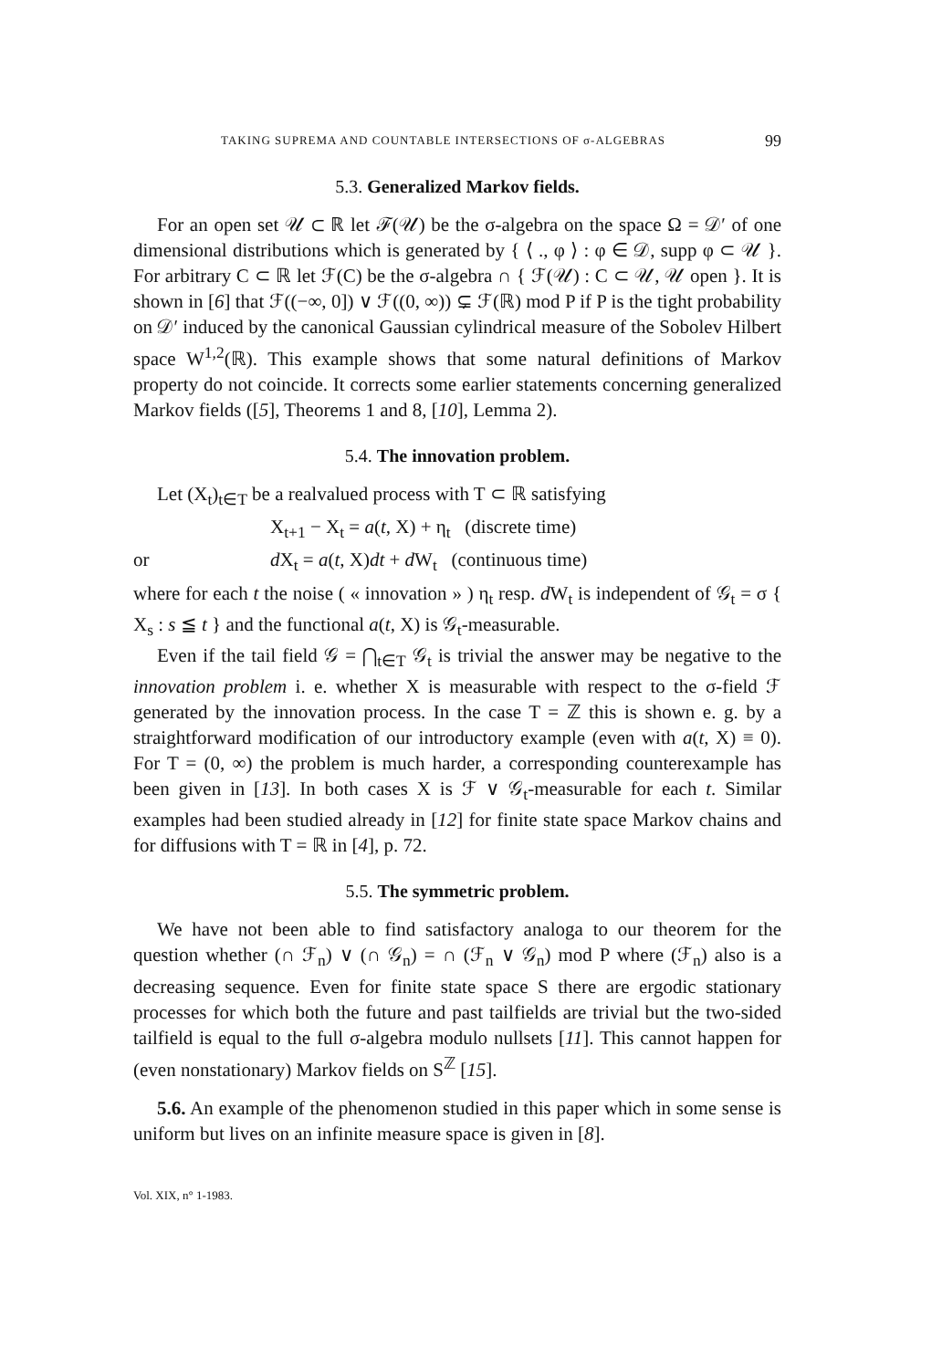TAKING SUPREMA AND COUNTABLE INTERSECTIONS OF σ-ALGEBRAS 99
5.3. Generalized Markov fields.
For an open set 𝒰 ⊂ ℝ let ℱ(𝒰) be the σ-algebra on the space Ω = 𝒟′ of one dimensional distributions which is generated by { ⟨ ., φ ⟩ : φ ∈ 𝒟, supp φ ⊂ 𝒰 }. For arbitrary C ⊂ ℝ let ℱ(C) be the σ-algebra ∩ { ℱ(𝒰) : C ⊂ 𝒰, 𝒰 open }. It is shown in [6] that ℱ((−∞, 0]) ∨ ℱ((0, ∞)) ⊊ ℱ(ℝ) mod P if P is the tight probability on 𝒟′ induced by the canonical Gaussian cylindrical measure of the Sobolev Hilbert space W<sup>1,2</sup>(ℝ). This example shows that some natural definitions of Markov property do not coincide. It corrects some earlier statements concerning generalized Markov fields ([5], Theorems 1 and 8, [10], Lemma 2).
5.4. The innovation problem.
Let (X<sub>t</sub>)<sub>t∈T</sub> be a realvalued process with T ⊂ ℝ satisfying
X<sub>t+1</sub> − X<sub>t</sub> = a(t, X) + η<sub>t</sub> (discrete time)
or d X<sub>t</sub> = a(t, X)dt + d W<sub>t</sub> (continuous time)
where for each t the noise ( « innovation » ) η<sub>t</sub> resp. d W<sub>t</sub> is independent of 𝒢<sub>t</sub> = σ { X<sub>s</sub> : s ≦ t } and the functional a(t, X) is 𝒢<sub>t</sub>-measurable.
Even if the tail field 𝒢 = ⋂<sub>t∈T</sub> 𝒢<sub>t</sub> is trivial the answer may be negative to the innovation problem i. e. whether X is measurable with respect to the σ-field ℱ generated by the innovation process. In the case T = ℤ this is shown e. g. by a straightforward modification of our introductory example (even with a(t, X) ≡ 0). For T = (0, ∞) the problem is much harder, a corresponding counterexample has been given in [13]. In both cases X is ℱ ∨ 𝒢<sub>t</sub>-measurable for each t. Similar examples had been studied already in [12] for finite state space Markov chains and for diffusions with T = ℝ in [4], p. 72.
5.5. The symmetric problem.
We have not been able to find satisfactory analoga to our theorem for the question whether (∩ ℱ<sub>n</sub>) ∨ (∩ 𝒢<sub>n</sub>) = ∩ (ℱ<sub>n</sub> ∨ 𝒢<sub>n</sub>) mod P where (ℱ<sub>n</sub>) also is a decreasing sequence. Even for finite state space S there are ergodic stationary processes for which both the future and past tailfields are trivial but the two-sided tailfield is equal to the full σ-algebra modulo nullsets [11]. This cannot happen for (even nonstationary) Markov fields on S<sup>ℤ</sup> [15].
5.6. An example of the phenomenon studied in this paper which in some sense is uniform but lives on an infinite measure space is given in [8].
Vol. XIX, n° 1-1983.